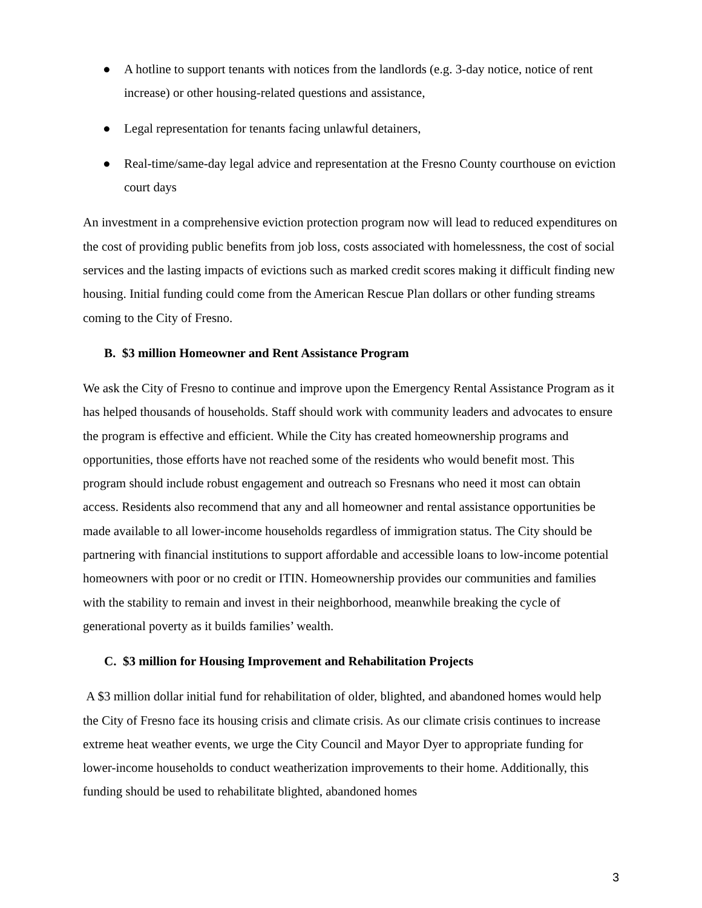● A hotline to support tenants with notices from the landlords (e.g. 3-day notice, notice of rent increase) or other housing-related questions and assistance,
● Legal representation for tenants facing unlawful detainers,
● Real-time/same-day legal advice and representation at the Fresno County courthouse on eviction court days
An investment in a comprehensive eviction protection program now will lead to reduced expenditures on the cost of providing public benefits from job loss, costs associated with homelessness, the cost of social services and the lasting impacts of evictions such as marked credit scores making it difficult finding new housing. Initial funding could come from the American Rescue Plan dollars or other funding streams coming to the City of Fresno.
B. $3 million Homeowner and Rent Assistance Program
We ask the City of Fresno to continue and improve upon the Emergency Rental Assistance Program as it has helped thousands of households. Staff should work with community leaders and advocates to ensure the program is effective and efficient. While the City has created homeownership programs and opportunities, those efforts have not reached some of the residents who would benefit most. This program should include robust engagement and outreach so Fresnans who need it most can obtain access. Residents also recommend that any and all homeowner and rental assistance opportunities be made available to all lower-income households regardless of immigration status. The City should be partnering with financial institutions to support affordable and accessible loans to low-income potential homeowners with poor or no credit or ITIN. Homeownership provides our communities and families with the stability to remain and invest in their neighborhood, meanwhile breaking the cycle of generational poverty as it builds families’ wealth.
C. $3 million for Housing Improvement and Rehabilitation Projects
A $3 million dollar initial fund for rehabilitation of older, blighted, and abandoned homes would help the City of Fresno face its housing crisis and climate crisis. As our climate crisis continues to increase extreme heat weather events, we urge the City Council and Mayor Dyer to appropriate funding for lower-income households to conduct weatherization improvements to their home. Additionally, this funding should be used to rehabilitate blighted, abandoned homes
3